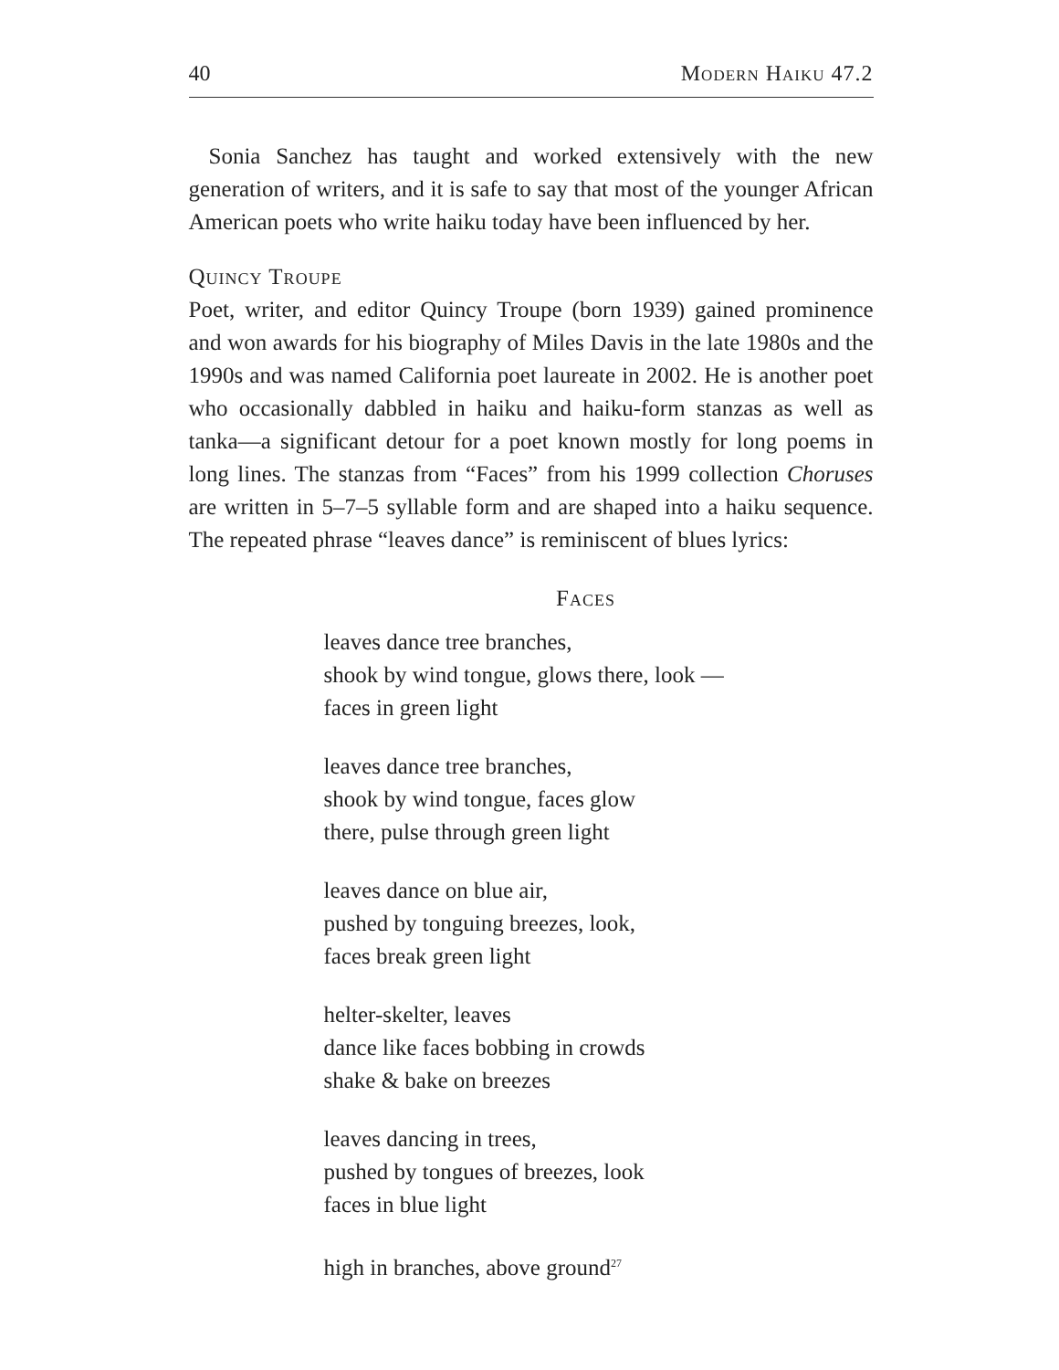40 Modern Haiku 47.2
Sonia Sanchez has taught and worked extensively with the new generation of writers, and it is safe to say that most of the younger African American poets who write haiku today have been influenced by her.
Quincy Troupe
Poet, writer, and editor Quincy Troupe (born 1939) gained prominence and won awards for his biography of Miles Davis in the late 1980s and the 1990s and was named California poet laureate in 2002. He is another poet who occasionally dabbled in haiku and haiku-form stanzas as well as tanka—a significant detour for a poet known mostly for long poems in long lines. The stanzas from “Faces” from his 1999 collection Choruses are written in 5–7–5 syllable form and are shaped into a haiku sequence. The repeated phrase “leaves dance” is reminiscent of blues lyrics:
Faces
leaves dance tree branches,
shook by wind tongue, glows there, look —
faces in green light
leaves dance tree branches,
shook by wind tongue, faces glow
there, pulse through green light
leaves dance on blue air,
pushed by tonguing breezes, look,
faces break green light
helter-skelter, leaves
dance like faces bobbing in crowds
shake & bake on breezes
leaves dancing in trees,
pushed by tongues of breezes, look
faces in blue light
high in branches, above ground<sup>27</sup>